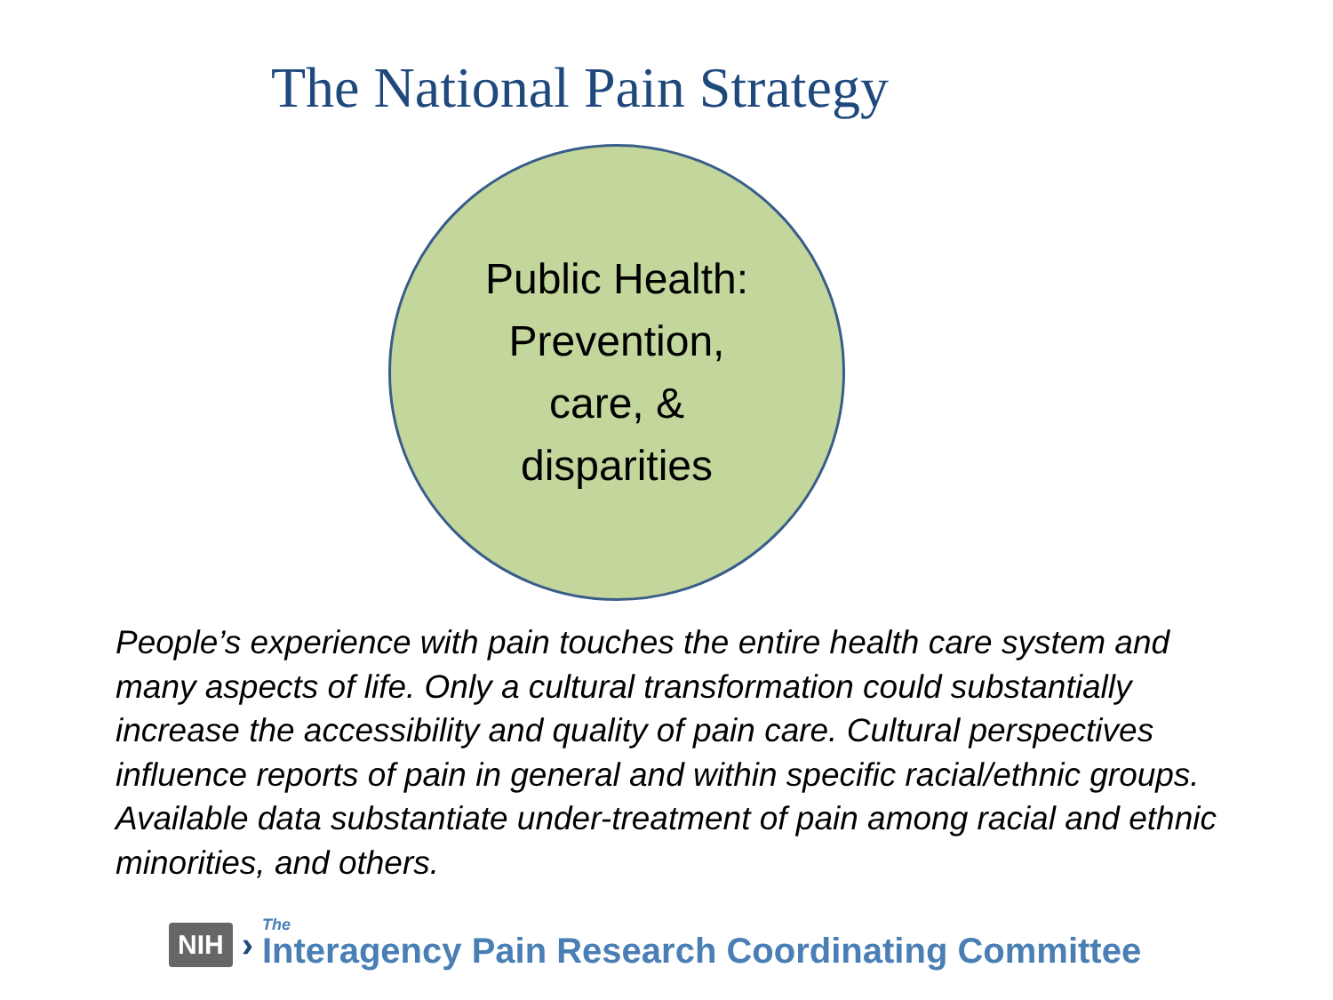The National Pain Strategy
Public Health:
Prevention,
care, &
disparities
People’s experience with pain touches the entire health care system and many aspects of life. Only a cultural transformation could substantially increase the accessibility and quality of pain care. Cultural perspectives influence reports of pain in general and within specific racial/ethnic groups. Available data substantiate under-treatment of pain among racial and ethnic minorities, and others.
NIH › The
Interagency Pain Research Coordinating Committee